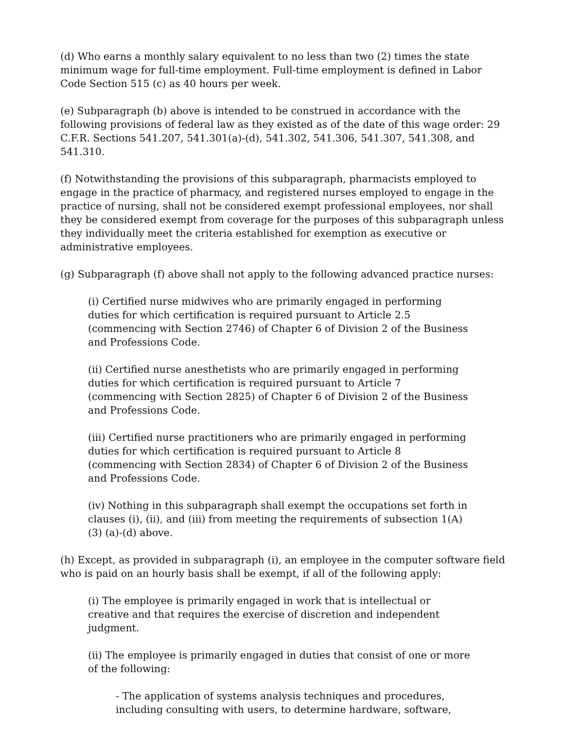(d) Who earns a monthly salary equivalent to no less than two (2) times the state minimum wage for full-time employment. Full-time employment is defined in Labor Code Section 515 (c) as 40 hours per week.
(e) Subparagraph (b) above is intended to be construed in accordance with the following provisions of federal law as they existed as of the date of this wage order: 29 C.F.R. Sections 541.207, 541.301(a)-(d), 541.302, 541.306, 541.307, 541.308, and 541.310.
(f) Notwithstanding the provisions of this subparagraph, pharmacists employed to engage in the practice of pharmacy, and registered nurses employed to engage in the practice of nursing, shall not be considered exempt professional employees, nor shall they be considered exempt from coverage for the purposes of this subparagraph unless they individually meet the criteria established for exemption as executive or administrative employees.
(g) Subparagraph (f) above shall not apply to the following advanced practice nurses:
(i) Certified nurse midwives who are primarily engaged in performing duties for which certification is required pursuant to Article 2.5 (commencing with Section 2746) of Chapter 6 of Division 2 of the Business and Professions Code.
(ii) Certified nurse anesthetists who are primarily engaged in performing duties for which certification is required pursuant to Article 7 (commencing with Section 2825) of Chapter 6 of Division 2 of the Business and Professions Code.
(iii) Certified nurse practitioners who are primarily engaged in performing duties for which certification is required pursuant to Article 8 (commencing with Section 2834) of Chapter 6 of Division 2 of the Business and Professions Code.
(iv) Nothing in this subparagraph shall exempt the occupations set forth in clauses (i), (ii), and (iii) from meeting the requirements of subsection 1(A)(3) (a)-(d) above.
(h) Except, as provided in subparagraph (i), an employee in the computer software field who is paid on an hourly basis shall be exempt, if all of the following apply:
(i) The employee is primarily engaged in work that is intellectual or creative and that requires the exercise of discretion and independent judgment.
(ii) The employee is primarily engaged in duties that consist of one or more of the following:
- The application of systems analysis techniques and procedures, including consulting with users, to determine hardware, software,